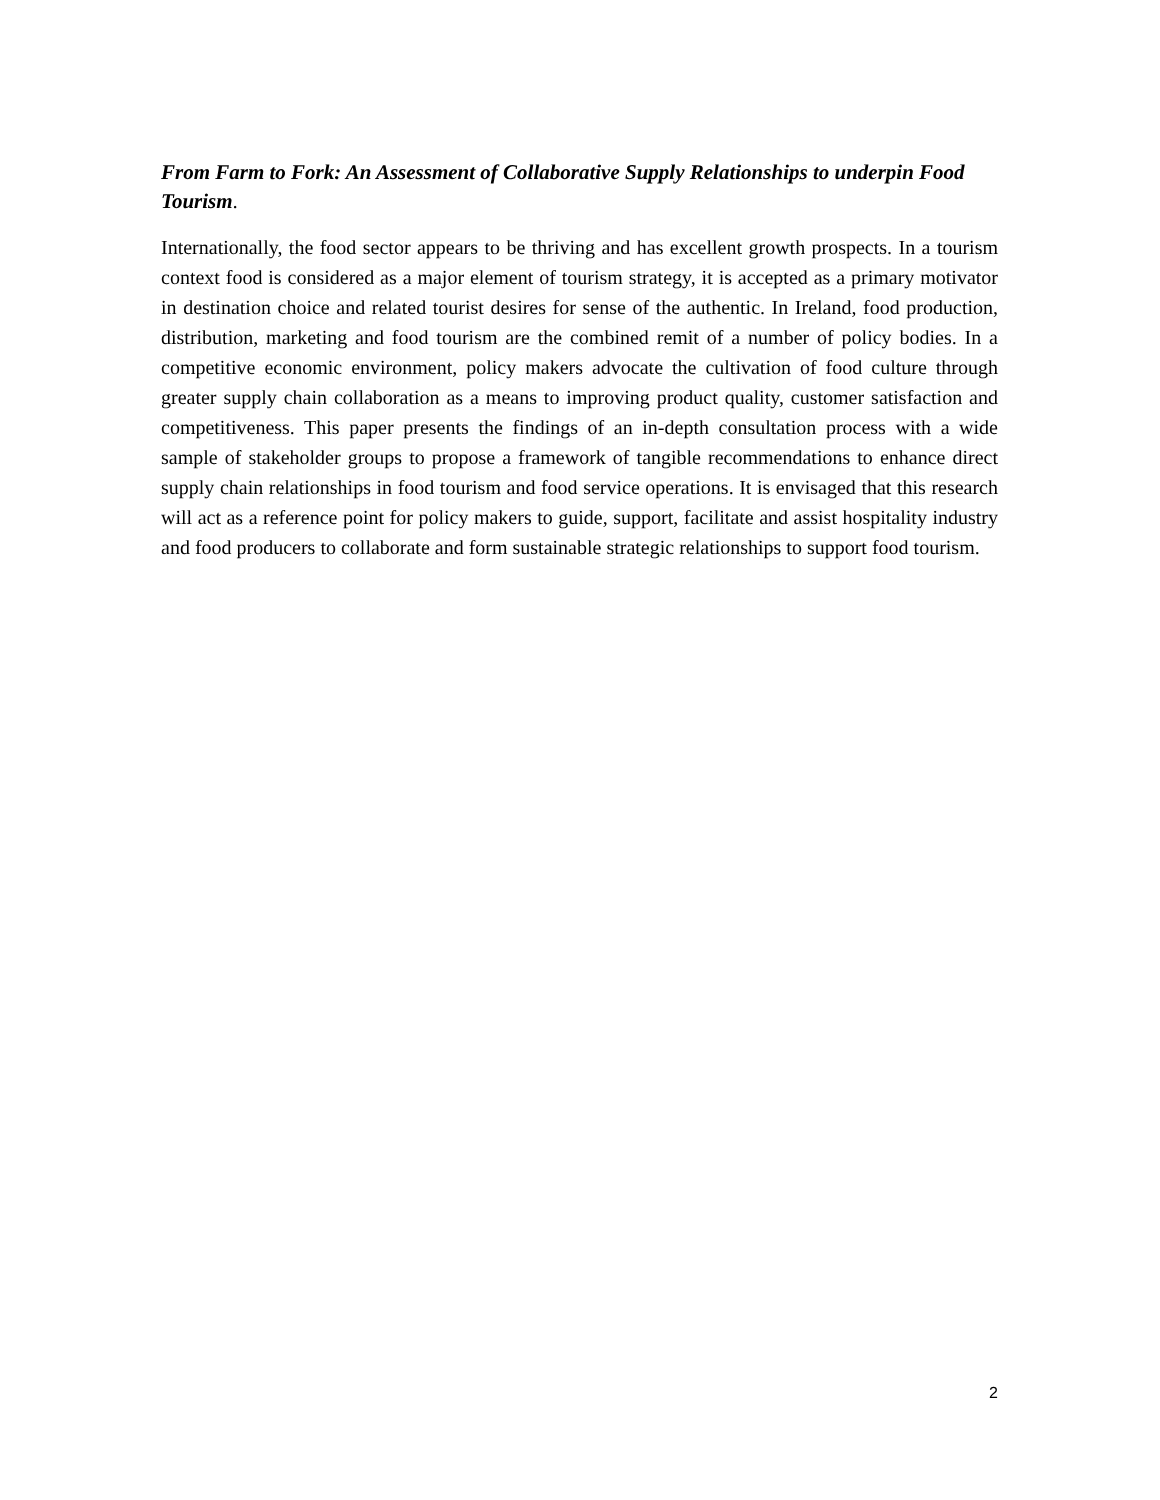From Farm to Fork: An Assessment of Collaborative Supply Relationships to underpin Food Tourism.
Internationally, the food sector appears to be thriving and has excellent growth prospects. In a tourism context food is considered as a major element of tourism strategy, it is accepted as a primary motivator in destination choice and related tourist desires for sense of the authentic. In Ireland, food production, distribution, marketing and food tourism are the combined remit of a number of policy bodies. In a competitive economic environment, policy makers advocate the cultivation of food culture through greater supply chain collaboration as a means to improving product quality, customer satisfaction and competitiveness. This paper presents the findings of an in-depth consultation process with a wide sample of stakeholder groups to propose a framework of tangible recommendations to enhance direct supply chain relationships in food tourism and food service operations. It is envisaged that this research will act as a reference point for policy makers to guide, support, facilitate and assist hospitality industry and food producers to collaborate and form sustainable strategic relationships to support food tourism.
2